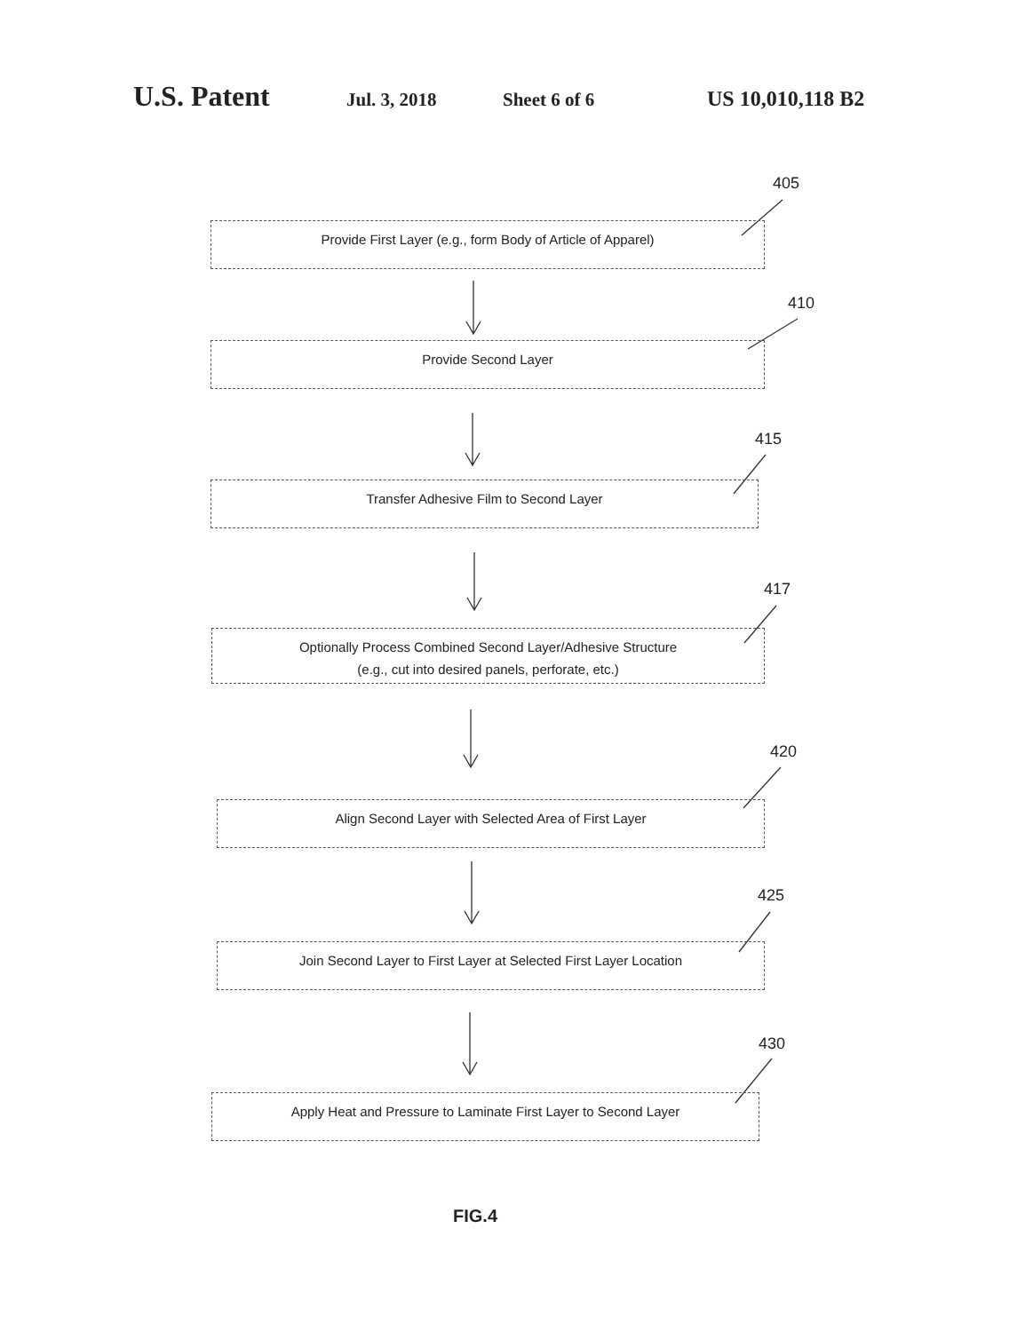U.S. Patent Jul. 3, 2018 Sheet 6 of 6 US 10,010,118 B2
405
Provide First Layer (e.g., form Body of Article of Apparel)
410
Provide Second Layer
415
Transfer Adhesive Film to Second Layer
417
Optionally Process Combined Second Layer/Adhesive Structure
(e.g., cut into desired panels, perforate, etc.)
420
Align Second Layer with Selected Area of First Layer
425
Join Second Layer to First Layer at Selected First Layer Location
430
Apply Heat and Pressure to Laminate First Layer to Second Layer
FIG.4